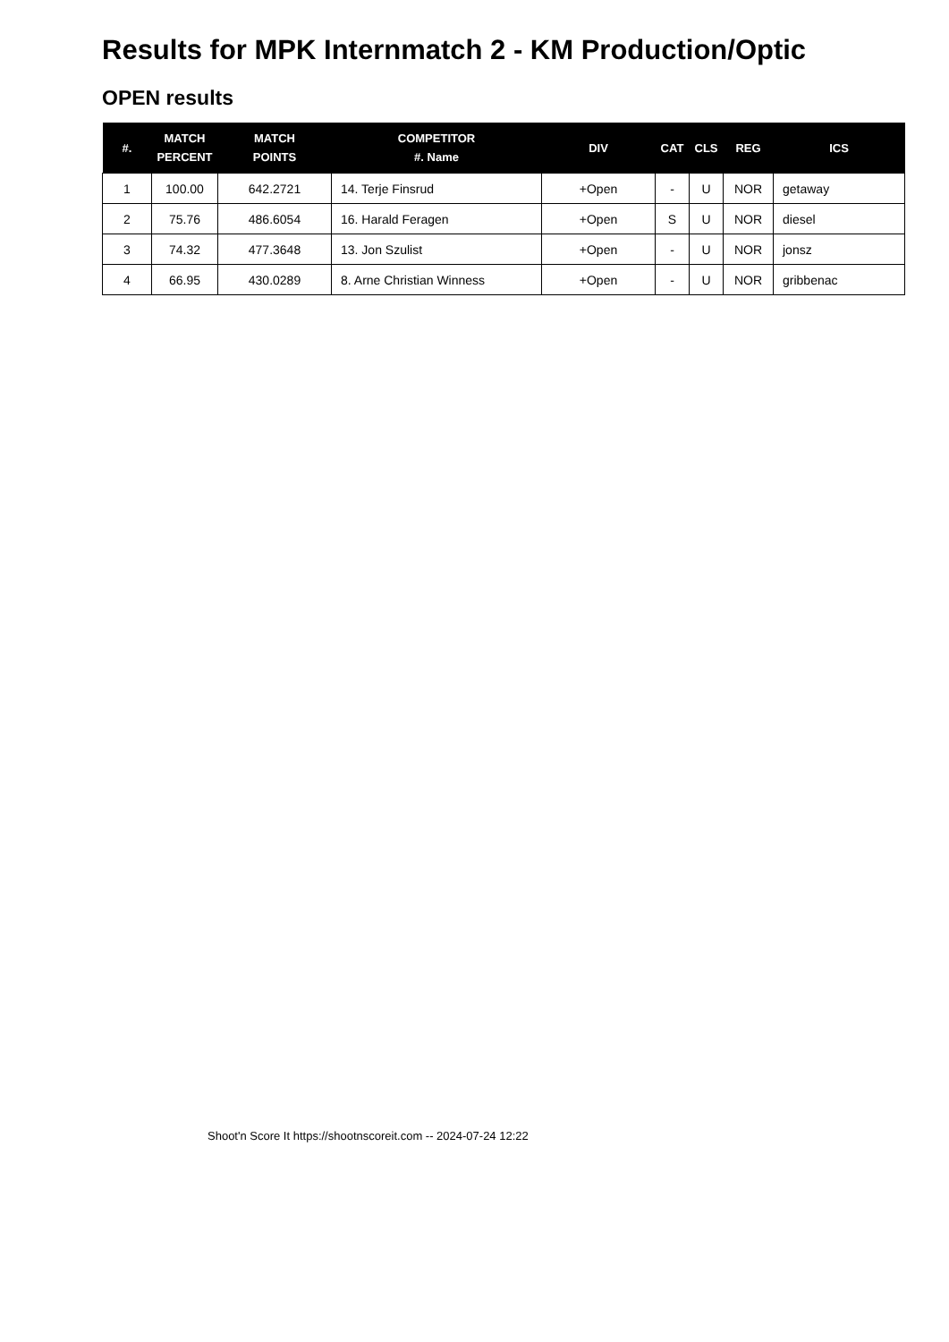Results for MPK Internmatch 2 - KM Production/Optic
OPEN results
| #. | MATCH PERCENT | MATCH POINTS | COMPETITOR #. Name | DIV | CAT | CLS | REG | ICS |
| --- | --- | --- | --- | --- | --- | --- | --- | --- |
| 1 | 100.00 | 642.2721 | 14. Terje Finsrud | +Open | - | U | NOR | getaway |
| 2 | 75.76 | 486.6054 | 16. Harald Feragen | +Open | S | U | NOR | diesel |
| 3 | 74.32 | 477.3648 | 13. Jon Szulist | +Open | - | U | NOR | jonsz |
| 4 | 66.95 | 430.0289 | 8. Arne Christian Winness | +Open | - | U | NOR | gribbenac |
Shoot'n Score It https://shootnscoreit.com -- 2024-07-24 12:22